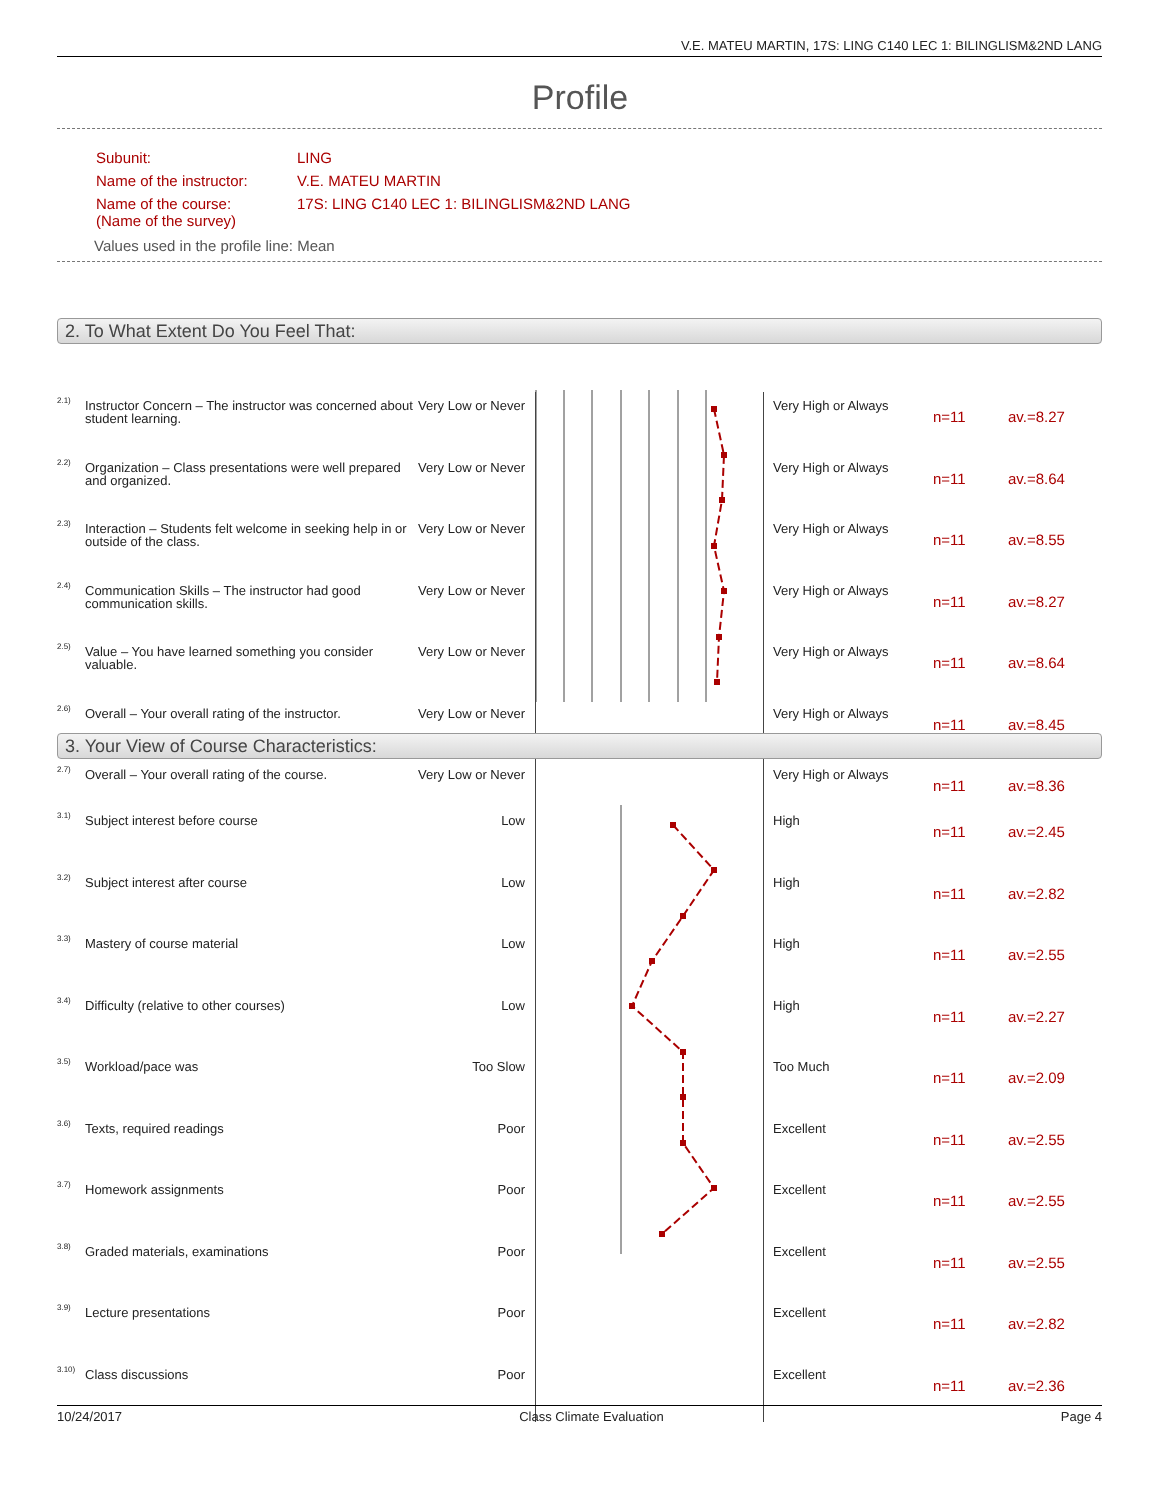V.E. MATEU MARTIN, 17S: LING C140 LEC 1: BILINGLISM&2ND LANG
Profile
| Subunit: | LING |
| Name of the instructor: | V.E. MATEU MARTIN |
| Name of the course: (Name of the survey) | 17S: LING C140 LEC 1: BILINGLISM&2ND LANG |
Values used in the profile line: Mean
2. To What Extent Do You Feel That:
| 2.1) | Instructor Concern – The instructor was concerned about student learning. | Very Low or Never | | Very High or Always | n=11 | av.=8.27 |
| 2.2) | Organization – Class presentations were well prepared and organized. | Very Low or Never | | Very High or Always | n=11 | av.=8.64 |
| 2.3) | Interaction – Students felt welcome in seeking help in or outside of the class. | Very Low or Never | | Very High or Always | n=11 | av.=8.55 |
| 2.4) | Communication Skills – The instructor had good communication skills. | Very Low or Never | | Very High or Always | n=11 | av.=8.27 |
| 2.5) | Value – You have learned something you consider valuable. | Very Low or Never | | Very High or Always | n=11 | av.=8.64 |
| 2.6) | Overall – Your overall rating of the instructor. | Very Low or Never | | Very High or Always | n=11 | av.=8.45 |
| 2.7) | Overall – Your overall rating of the course. | Very Low or Never | | Very High or Always | n=11 | av.=8.36 |
3. Your View of Course Characteristics:
| 3.1) | Subject interest before course | Low | | High | n=11 | av.=2.45 |
| 3.2) | Subject interest after course | Low | | High | n=11 | av.=2.82 |
| 3.3) | Mastery of course material | Low | | High | n=11 | av.=2.55 |
| 3.4) | Difficulty (relative to other courses) | Low | | High | n=11 | av.=2.27 |
| 3.5) | Workload/pace was | Too Slow | | Too Much | n=11 | av.=2.09 |
| 3.6) | Texts, required readings | Poor | | Excellent | n=11 | av.=2.55 |
| 3.7) | Homework assignments | Poor | | Excellent | n=11 | av.=2.55 |
| 3.8) | Graded materials, examinations | Poor | | Excellent | n=11 | av.=2.55 |
| 3.9) | Lecture presentations | Poor | | Excellent | n=11 | av.=2.82 |
| 3.10) | Class discussions | Poor | | Excellent | n=11 | av.=2.36 |
10/24/2017 Class Climate Evaluation Page 4